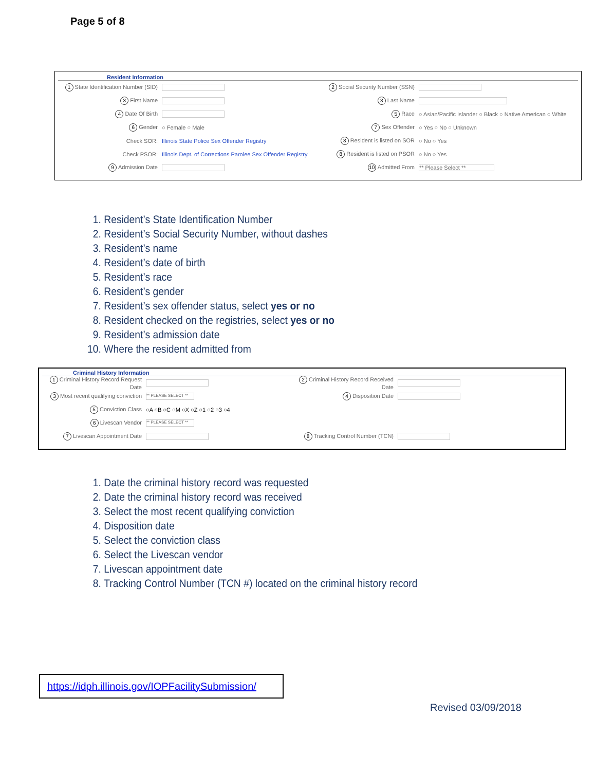Page 5 of 8
Resident Information
1 State Identification Number (SID)
3 First Name
4 Date Of Birth
6 Gender ○ Female ○ Male
Check SOR: Illinois State Police Sex Offender Registry
Check PSOR: Illinois Dept. of Corrections Parolee Sex Offender Registry
9 Admission Date
2 Social Security Number (SSN)
3 Last Name
5 Race ○ Asian/Pacific Islander ○ Black ○ Native American ○ White
7 Sex Offender ○ Yes ○ No ○ Unknown
8 Resident is listed on SOR ○ No ○ Yes
8 Resident is listed on PSOR ○ No ○ Yes
10 Admitted From ** Please Select **
1. Resident’s State Identification Number
2. Resident’s Social Security Number, without dashes
3. Resident’s name
4. Resident’s date of birth
5. Resident’s race
6. Resident’s gender
7. Resident’s sex offender status, select yes or no
8. Resident checked on the registries, select yes or no
9. Resident’s admission date
10. Where the resident admitted from
Criminal History Information
1 Criminal History Record Request Date
3 Most recent qualifying conviction ** PLEASE SELECT **
5 Conviction Class ○A ○B ○C ○M ○X ○Z ○1 ○2 ○3 ○4
6 Livescan Vendor ** PLEASE SELECT **
7 Livescan Appointment Date
2 Criminal History Record Received Date
4 Disposition Date
8 Tracking Control Number (TCN)
1. Date the criminal history record was requested
2. Date the criminal history record was received
3. Select the most recent qualifying conviction
4. Disposition date
5. Select the conviction class
6. Select the Livescan vendor
7. Livescan appointment date
8. Tracking Control Number (TCN #) located on the criminal history record
https://idph.illinois.gov/IOPFacilitySubmission/
Revised 03/09/2018